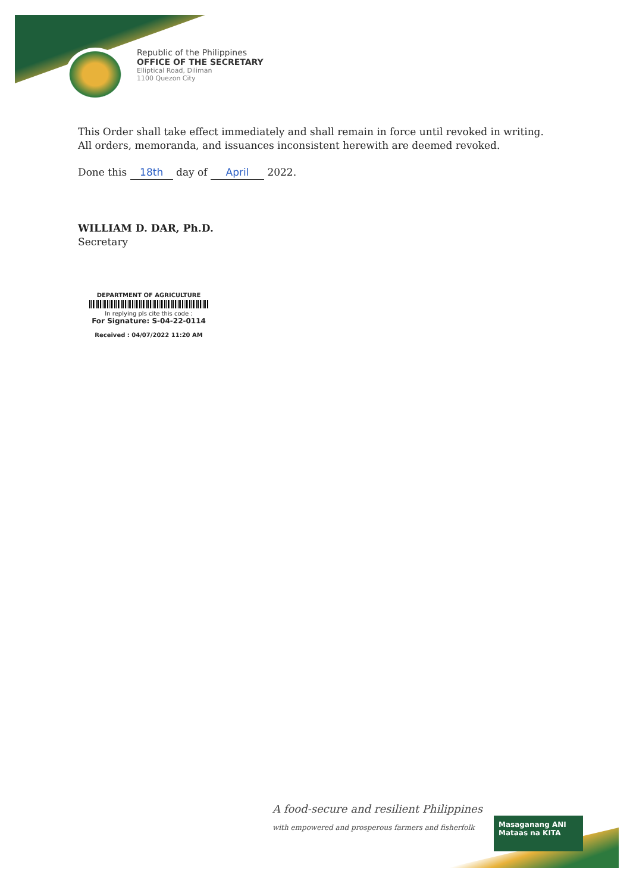Republic of the Philippines
OFFICE OF THE SECRETARY
Elliptical Road, Diliman
1100 Quezon City
This Order shall take effect immediately and shall remain in force until revoked in writing. All orders, memoranda, and issuances inconsistent herewith are deemed revoked.
Done this 18th day of April 2022.
WILLIAM D. DAR, Ph.D.
Secretary
DEPARTMENT OF AGRICULTURE
In replying pls cite this code :
For Signature: S-04-22-0114
Received : 04/07/2022 11:20 AM
A food-secure and resilient Philippines
with empowered and prosperous farmers and fisherfolk
Masaganang ANI
Mataas na KITA